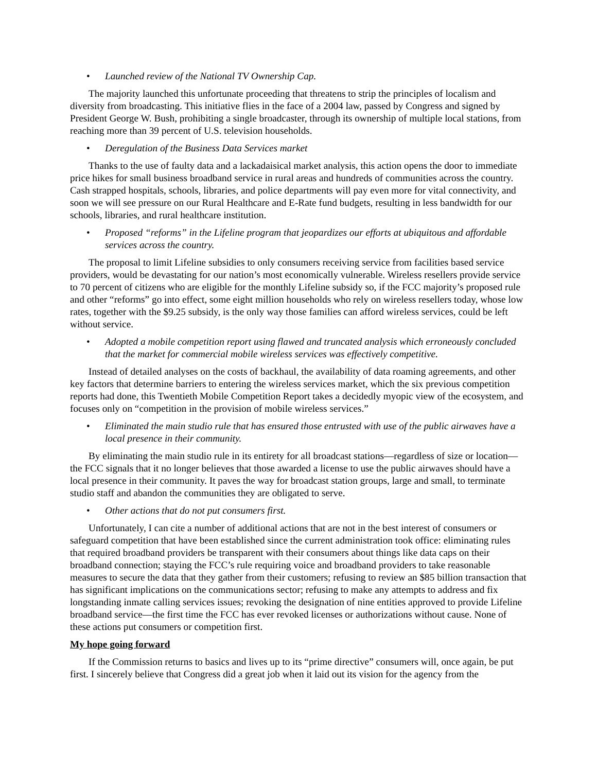• Launched review of the National TV Ownership Cap.
The majority launched this unfortunate proceeding that threatens to strip the principles of localism and diversity from broadcasting. This initiative flies in the face of a 2004 law, passed by Congress and signed by President George W. Bush, prohibiting a single broadcaster, through its ownership of multiple local stations, from reaching more than 39 percent of U.S. television households.
• Deregulation of the Business Data Services market
Thanks to the use of faulty data and a lackadaisical market analysis, this action opens the door to immediate price hikes for small business broadband service in rural areas and hundreds of communities across the country. Cash strapped hospitals, schools, libraries, and police departments will pay even more for vital connectivity, and soon we will see pressure on our Rural Healthcare and E-Rate fund budgets, resulting in less bandwidth for our schools, libraries, and rural healthcare institution.
• Proposed “reforms” in the Lifeline program that jeopardizes our efforts at ubiquitous and affordable services across the country.
The proposal to limit Lifeline subsidies to only consumers receiving service from facilities based service providers, would be devastating for our nation’s most economically vulnerable. Wireless resellers provide service to 70 percent of citizens who are eligible for the monthly Lifeline subsidy so, if the FCC majority’s proposed rule and other “reforms” go into effect, some eight million households who rely on wireless resellers today, whose low rates, together with the $9.25 subsidy, is the only way those families can afford wireless services, could be left without service.
• Adopted a mobile competition report using flawed and truncated analysis which erroneously concluded that the market for commercial mobile wireless services was effectively competitive.
Instead of detailed analyses on the costs of backhaul, the availability of data roaming agreements, and other key factors that determine barriers to entering the wireless services market, which the six previous competition reports had done, this Twentieth Mobile Competition Report takes a decidedly myopic view of the ecosystem, and focuses only on “competition in the provision of mobile wireless services.”
• Eliminated the main studio rule that has ensured those entrusted with use of the public airwaves have a local presence in their community.
By eliminating the main studio rule in its entirety for all broadcast stations—regardless of size or location—the FCC signals that it no longer believes that those awarded a license to use the public airwaves should have a local presence in their community. It paves the way for broadcast station groups, large and small, to terminate studio staff and abandon the communities they are obligated to serve.
• Other actions that do not put consumers first.
Unfortunately, I can cite a number of additional actions that are not in the best interest of consumers or safeguard competition that have been established since the current administration took office: eliminating rules that required broadband providers be transparent with their consumers about things like data caps on their broadband connection; staying the FCC’s rule requiring voice and broadband providers to take reasonable measures to secure the data that they gather from their customers; refusing to review an $85 billion transaction that has significant implications on the communications sector; refusing to make any attempts to address and fix longstanding inmate calling services issues; revoking the designation of nine entities approved to provide Lifeline broadband service—the first time the FCC has ever revoked licenses or authorizations without cause. None of these actions put consumers or competition first.
My hope going forward
If the Commission returns to basics and lives up to its “prime directive” consumers will, once again, be put first. I sincerely believe that Congress did a great job when it laid out its vision for the agency from the